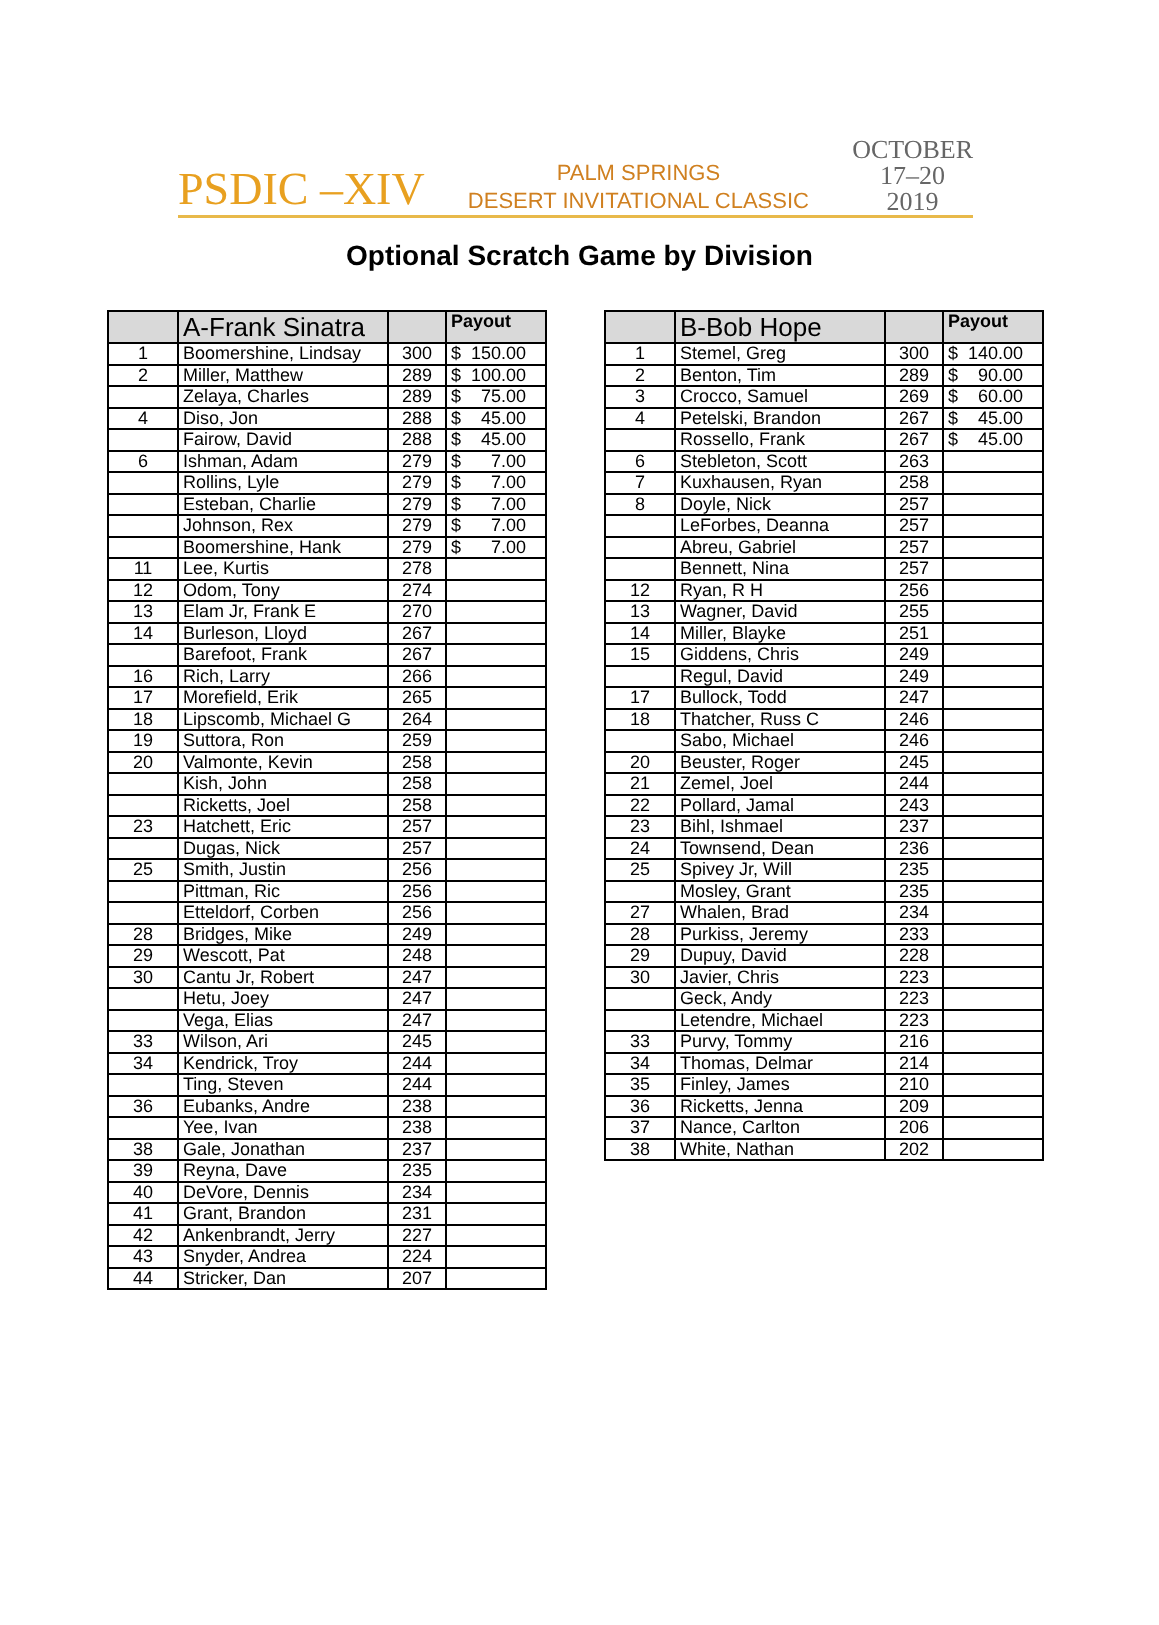PSDIC –XIV PALM SPRINGS
DESERT INVITATIONAL CLASSIC OCTOBER
17–20
2019
Optional Scratch Game by Division
| | A-Frank Sinatra | | Payout |
| --- | --- | --- | --- |
| 1 | Boomershine, Lindsay | 300 | $ 150.00 |
| 2 | Miller, Matthew | 289 | $ 100.00 |
| | Zelaya, Charles | 289 | $ 75.00 |
| 4 | Diso, Jon | 288 | $ 45.00 |
| | Fairow, David | 288 | $ 45.00 |
| 6 | Ishman, Adam | 279 | $ 7.00 |
| | Rollins, Lyle | 279 | $ 7.00 |
| | Esteban, Charlie | 279 | $ 7.00 |
| | Johnson, Rex | 279 | $ 7.00 |
| | Boomershine, Hank | 279 | $ 7.00 |
| 11 | Lee, Kurtis | 278 | |
| 12 | Odom, Tony | 274 | |
| 13 | Elam Jr, Frank E | 270 | |
| 14 | Burleson, Lloyd | 267 | |
| | Barefoot, Frank | 267 | |
| 16 | Rich, Larry | 266 | |
| 17 | Morefield, Erik | 265 | |
| 18 | Lipscomb, Michael G | 264 | |
| 19 | Suttora, Ron | 259 | |
| 20 | Valmonte, Kevin | 258 | |
| | Kish, John | 258 | |
| | Ricketts, Joel | 258 | |
| 23 | Hatchett, Eric | 257 | |
| | Dugas, Nick | 257 | |
| 25 | Smith, Justin | 256 | |
| | Pittman, Ric | 256 | |
| | Etteldorf, Corben | 256 | |
| 28 | Bridges, Mike | 249 | |
| 29 | Wescott, Pat | 248 | |
| 30 | Cantu Jr, Robert | 247 | |
| | Hetu, Joey | 247 | |
| | Vega, Elias | 247 | |
| 33 | Wilson, Ari | 245 | |
| 34 | Kendrick, Troy | 244 | |
| | Ting, Steven | 244 | |
| 36 | Eubanks, Andre | 238 | |
| | Yee, Ivan | 238 | |
| 38 | Gale, Jonathan | 237 | |
| 39 | Reyna, Dave | 235 | |
| 40 | DeVore, Dennis | 234 | |
| 41 | Grant, Brandon | 231 | |
| 42 | Ankenbrandt, Jerry | 227 | |
| 43 | Snyder, Andrea | 224 | |
| 44 | Stricker, Dan | 207 | |
| | B-Bob Hope | | Payout |
| --- | --- | --- | --- |
| 1 | Stemel, Greg | 300 | $ 140.00 |
| 2 | Benton, Tim | 289 | $ 90.00 |
| 3 | Crocco, Samuel | 269 | $ 60.00 |
| 4 | Petelski, Brandon | 267 | $ 45.00 |
| | Rossello, Frank | 267 | $ 45.00 |
| 6 | Stebleton, Scott | 263 | |
| 7 | Kuxhausen, Ryan | 258 | |
| 8 | Doyle, Nick | 257 | |
| | LeForbes, Deanna | 257 | |
| | Abreu, Gabriel | 257 | |
| | Bennett, Nina | 257 | |
| 12 | Ryan, R H | 256 | |
| 13 | Wagner, David | 255 | |
| 14 | Miller, Blayke | 251 | |
| 15 | Giddens, Chris | 249 | |
| | Regul, David | 249 | |
| 17 | Bullock, Todd | 247 | |
| 18 | Thatcher, Russ C | 246 | |
| | Sabo, Michael | 246 | |
| 20 | Beuster, Roger | 245 | |
| 21 | Zemel, Joel | 244 | |
| 22 | Pollard, Jamal | 243 | |
| 23 | Bihl, Ishmael | 237 | |
| 24 | Townsend, Dean | 236 | |
| 25 | Spivey Jr, Will | 235 | |
| | Mosley, Grant | 235 | |
| 27 | Whalen, Brad | 234 | |
| 28 | Purkiss, Jeremy | 233 | |
| 29 | Dupuy, David | 228 | |
| 30 | Javier, Chris | 223 | |
| | Geck, Andy | 223 | |
| | Letendre, Michael | 223 | |
| 33 | Purvy, Tommy | 216 | |
| 34 | Thomas, Delmar | 214 | |
| 35 | Finley, James | 210 | |
| 36 | Ricketts, Jenna | 209 | |
| 37 | Nance, Carlton | 206 | |
| 38 | White, Nathan | 202 | |